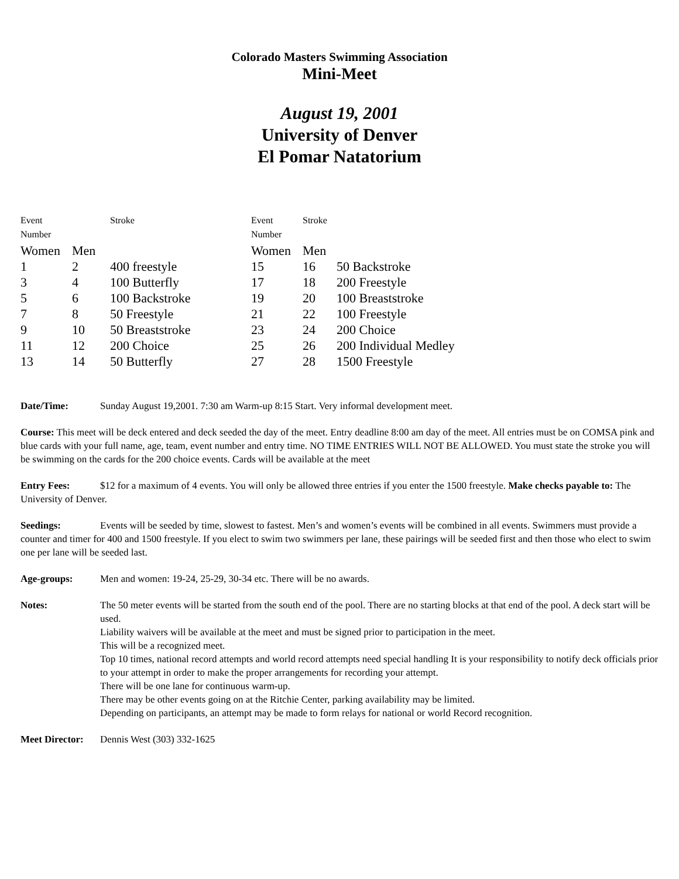Colorado Masters Swimming Association
Mini-Meet
August 19, 2001
University of Denver
El Pomar Natatorium
| Event | | Stroke | Event | Stroke | |
| Number | | | Number | | |
| Women | Men | | Women | Men | |
| 1 | 2 | 400 freestyle | 15 | 16 | 50 Backstroke |
| 3 | 4 | 100 Butterfly | 17 | 18 | 200 Freestyle |
| 5 | 6 | 100 Backstroke | 19 | 20 | 100 Breaststroke |
| 7 | 8 | 50 Freestyle | 21 | 22 | 100 Freestyle |
| 9 | 10 | 50 Breaststroke | 23 | 24 | 200 Choice |
| 11 | 12 | 200 Choice | 25 | 26 | 200 Individual Medley |
| 13 | 14 | 50 Butterfly | 27 | 28 | 1500 Freestyle |
Date/Time: Sunday August 19,2001. 7:30 am Warm-up 8:15 Start. Very informal development meet.
Course: This meet will be deck entered and deck seeded the day of the meet. Entry deadline 8:00 am day of the meet. All entries must be on COMSA pink and blue cards with your full name, age, team, event number and entry time. NO TIME ENTRIES WILL NOT BE ALLOWED. You must state the stroke you will be swimming on the cards for the 200 choice events. Cards will be available at the meet
Entry Fees: $12 for a maximum of 4 events. You will only be allowed three entries if you enter the 1500 freestyle. Make checks payable to: The University of Denver.
Seedings: Events will be seeded by time, slowest to fastest. Men’s and women’s events will be combined in all events. Swimmers must provide a counter and timer for 400 and 1500 freestyle. If you elect to swim two swimmers per lane, these pairings will be seeded first and then those who elect to swim one per lane will be seeded last.
Age-groups: Men and women: 19-24, 25-29, 30-34 etc. There will be no awards.
Notes: The 50 meter events will be started from the south end of the pool. There are no starting blocks at that end of the pool. A deck start will be used.
Liability waivers will be available at the meet and must be signed prior to participation in the meet.
This will be a recognized meet.
Top 10 times, national record attempts and world record attempts need special handling It is your responsibility to notify deck officials prior to your attempt in order to make the proper arrangements for recording your attempt.
There will be one lane for continuous warm-up.
There may be other events going on at the Ritchie Center, parking availability may be limited.
Depending on participants, an attempt may be made to form relays for national or world Record recognition.
Meet Director: Dennis West (303) 332-1625